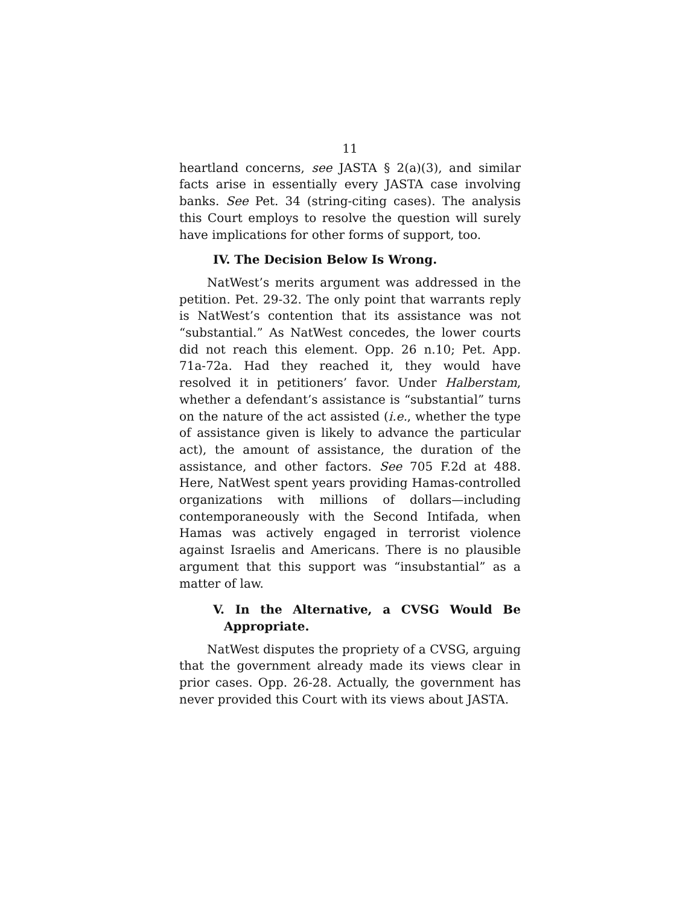11
heartland concerns, see JASTA § 2(a)(3), and similar facts arise in essentially every JASTA case involving banks. See Pet. 34 (string-citing cases). The analysis this Court employs to resolve the question will surely have implications for other forms of support, too.
IV. The Decision Below Is Wrong.
NatWest’s merits argument was addressed in the petition. Pet. 29-32. The only point that warrants reply is NatWest’s contention that its assistance was not “substantial.” As NatWest concedes, the lower courts did not reach this element. Opp. 26 n.10; Pet. App. 71a-72a. Had they reached it, they would have resolved it in petitioners’ favor. Under Halberstam, whether a defendant’s assistance is “substantial” turns on the nature of the act assisted (i.e., whether the type of assistance given is likely to advance the particular act), the amount of assistance, the duration of the assistance, and other factors. See 705 F.2d at 488. Here, NatWest spent years providing Hamas-controlled organizations with millions of dollars—including contemporaneously with the Second Intifada, when Hamas was actively engaged in terrorist violence against Israelis and Americans. There is no plausible argument that this support was “insubstantial” as a matter of law.
V. In the Alternative, a CVSG Would Be Appropriate.
NatWest disputes the propriety of a CVSG, arguing that the government already made its views clear in prior cases. Opp. 26-28. Actually, the government has never provided this Court with its views about JASTA.